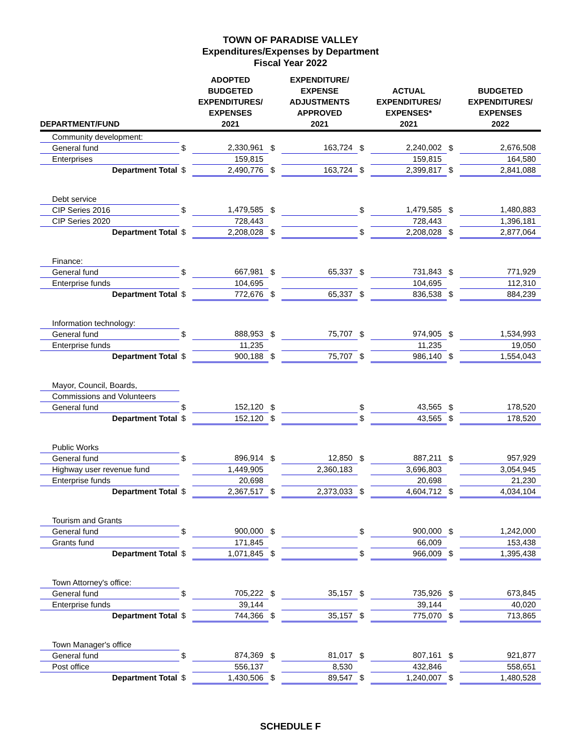TOWN OF PARADISE VALLEY
Expenditures/Expenses by Department
Fiscal Year 2022
| | | ADOPTED BUDGETED EXPENDITURES/ EXPENSES | | EXPENDITURE/ EXPENSE ADJUSTMENTS APPROVED | | ACTUAL EXPENDITURES/ EXPENSES* | | BUDGETED EXPENDITURES/ EXPENSES |
| --- | --- | --- | --- | --- | --- | --- | --- | --- |
| DEPARTMENT/FUND | | 2021 | | 2021 | | 2021 | | 2022 |
| Community development: | | | | | | | | |
| General fund | $ | 2,330,961 | $ | 163,724 | $ | 2,240,002 | $ | 2,676,508 |
| Enterprises | | 159,815 | | | | 159,815 | | 164,580 |
| Department Total | $ | 2,490,776 | $ | 163,724 | $ | 2,399,817 | $ | 2,841,088 |
| Debt service | | | | | | | | |
| CIP Series 2016 | $ | 1,479,585 | $ | | $ | 1,479,585 | $ | 1,480,883 |
| CIP Series 2020 | | 728,443 | | | | 728,443 | | 1,396,181 |
| Department Total | $ | 2,208,028 | $ | | $ | 2,208,028 | $ | 2,877,064 |
| Finance: | | | | | | | | |
| General fund | $ | 667,981 | $ | 65,337 | $ | 731,843 | $ | 771,929 |
| Enterprise funds | | 104,695 | | | | 104,695 | | 112,310 |
| Department Total | $ | 772,676 | $ | 65,337 | $ | 836,538 | $ | 884,239 |
| Information technology: | | | | | | | | |
| General fund | $ | 888,953 | $ | 75,707 | $ | 974,905 | $ | 1,534,993 |
| Enterprise funds | | 11,235 | | | | 11,235 | | 19,050 |
| Department Total | $ | 900,188 | $ | 75,707 | $ | 986,140 | $ | 1,554,043 |
| Mayor, Council, Boards, | | | | | | | | |
| Commissions and Volunteers | | | | | | | | |
| General fund | $ | 152,120 | $ | | $ | 43,565 | $ | 178,520 |
| Department Total | $ | 152,120 | $ | | $ | 43,565 | $ | 178,520 |
| Public Works | | | | | | | | |
| General fund | $ | 896,914 | $ | 12,850 | $ | 887,211 | $ | 957,929 |
| Highway user revenue fund | | 1,449,905 | | 2,360,183 | | 3,696,803 | | 3,054,945 |
| Enterprise funds | | 20,698 | | | | 20,698 | | 21,230 |
| Department Total | $ | 2,367,517 | $ | 2,373,033 | $ | 4,604,712 | $ | 4,034,104 |
| Tourism and Grants | | | | | | | | |
| General fund | $ | 900,000 | $ | | $ | 900,000 | $ | 1,242,000 |
| Grants fund | | 171,845 | | | | 66,009 | | 153,438 |
| Department Total | $ | 1,071,845 | $ | | $ | 966,009 | $ | 1,395,438 |
| Town Attorney's office: | | | | | | | | |
| General fund | $ | 705,222 | $ | 35,157 | $ | 735,926 | $ | 673,845 |
| Enterprise funds | | 39,144 | | | | 39,144 | | 40,020 |
| Department Total | $ | 744,366 | $ | 35,157 | $ | 775,070 | $ | 713,865 |
| Town Manager's office | | | | | | | | |
| General fund | $ | 874,369 | $ | 81,017 | $ | 807,161 | $ | 921,877 |
| Post office | | 556,137 | | 8,530 | | 432,846 | | 558,651 |
| Department Total | $ | 1,430,506 | $ | 89,547 | $ | 1,240,007 | $ | 1,480,528 |
SCHEDULE F